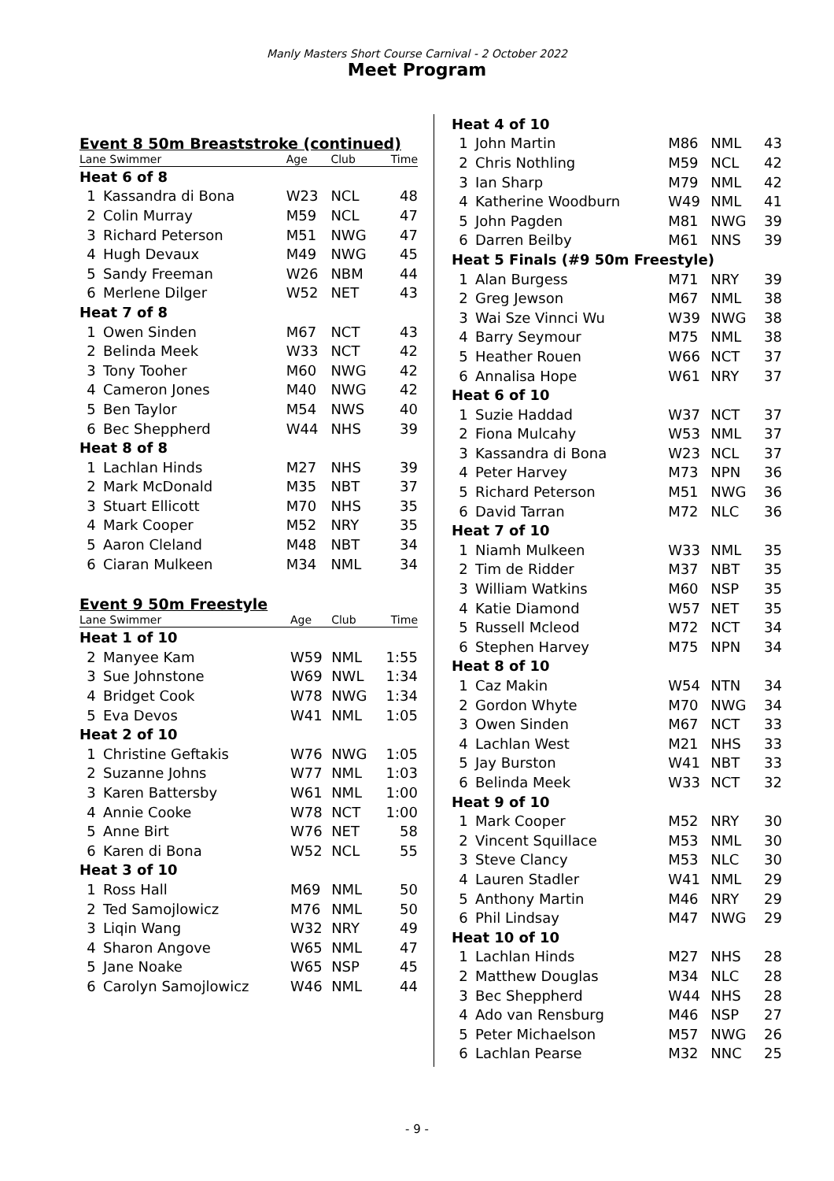Manly Masters Short Course Carnival - 2 October 2022
Meet Program
Event 8 50m Breaststroke (continued)
| Lane Swimmer | | Age | Club | Time |
| Heat 6 of 8 | | | | |
| 1 | Kassandra di Bona | W23 | NCL | 48 |
| 2 | Colin Murray | M59 | NCL | 47 |
| 3 | Richard Peterson | M51 | NWG | 47 |
| 4 | Hugh Devaux | M49 | NWG | 45 |
| 5 | Sandy Freeman | W26 | NBM | 44 |
| 6 | Merlene Dilger | W52 | NET | 43 |
| Heat 7 of 8 | | | | |
| 1 | Owen Sinden | M67 | NCT | 43 |
| 2 | Belinda Meek | W33 | NCT | 42 |
| 3 | Tony Tooher | M60 | NWG | 42 |
| 4 | Cameron Jones | M40 | NWG | 42 |
| 5 | Ben Taylor | M54 | NWS | 40 |
| 6 | Bec Sheppherd | W44 | NHS | 39 |
| Heat 8 of 8 | | | | |
| 1 | Lachlan Hinds | M27 | NHS | 39 |
| 2 | Mark McDonald | M35 | NBT | 37 |
| 3 | Stuart Ellicott | M70 | NHS | 35 |
| 4 | Mark Cooper | M52 | NRY | 35 |
| 5 | Aaron Cleland | M48 | NBT | 34 |
| 6 | Ciaran Mulkeen | M34 | NML | 34 |
Event 9 50m Freestyle
| Lane Swimmer | | Age | Club | Time |
| Heat 1 of 10 | | | | |
| 2 | Manyee Kam | W59 | NML | 1:55 |
| 3 | Sue Johnstone | W69 | NWL | 1:34 |
| 4 | Bridget Cook | W78 | NWG | 1:34 |
| 5 | Eva Devos | W41 | NML | 1:05 |
| Heat 2 of 10 | | | | |
| 1 | Christine Geftakis | W76 | NWG | 1:05 |
| 2 | Suzanne Johns | W77 | NML | 1:03 |
| 3 | Karen Battersby | W61 | NML | 1:00 |
| 4 | Annie Cooke | W78 | NCT | 1:00 |
| 5 | Anne Birt | W76 | NET | 58 |
| 6 | Karen di Bona | W52 | NCL | 55 |
| Heat 3 of 10 | | | | |
| 1 | Ross Hall | M69 | NML | 50 |
| 2 | Ted Samojlowicz | M76 | NML | 50 |
| 3 | Liqin Wang | W32 | NRY | 49 |
| 4 | Sharon Angove | W65 | NML | 47 |
| 5 | Jane Noake | W65 | NSP | 45 |
| 6 | Carolyn Samojlowicz | W46 | NML | 44 |
| Heat 4 of 10 | | | | |
| 1 | John Martin | M86 | NML | 43 |
| 2 | Chris Nothling | M59 | NCL | 42 |
| 3 | Ian Sharp | M79 | NML | 42 |
| 4 | Katherine Woodburn | W49 | NML | 41 |
| 5 | John Pagden | M81 | NWG | 39 |
| 6 | Darren Beilby | M61 | NNS | 39 |
| Heat 5 Finals (#9 50m Freestyle) | | | | |
| 1 | Alan Burgess | M71 | NRY | 39 |
| 2 | Greg Jewson | M67 | NML | 38 |
| 3 | Wai Sze Vinnci Wu | W39 | NWG | 38 |
| 4 | Barry Seymour | M75 | NML | 38 |
| 5 | Heather Rouen | W66 | NCT | 37 |
| 6 | Annalisa Hope | W61 | NRY | 37 |
| Heat 6 of 10 | | | | |
| 1 | Suzie Haddad | W37 | NCT | 37 |
| 2 | Fiona Mulcahy | W53 | NML | 37 |
| 3 | Kassandra di Bona | W23 | NCL | 37 |
| 4 | Peter Harvey | M73 | NPN | 36 |
| 5 | Richard Peterson | M51 | NWG | 36 |
| 6 | David Tarran | M72 | NLC | 36 |
| Heat 7 of 10 | | | | |
| 1 | Niamh Mulkeen | W33 | NML | 35 |
| 2 | Tim de Ridder | M37 | NBT | 35 |
| 3 | William Watkins | M60 | NSP | 35 |
| 4 | Katie Diamond | W57 | NET | 35 |
| 5 | Russell Mcleod | M72 | NCT | 34 |
| 6 | Stephen Harvey | M75 | NPN | 34 |
| Heat 8 of 10 | | | | |
| 1 | Caz Makin | W54 | NTN | 34 |
| 2 | Gordon Whyte | M70 | NWG | 34 |
| 3 | Owen Sinden | M67 | NCT | 33 |
| 4 | Lachlan West | M21 | NHS | 33 |
| 5 | Jay Burston | W41 | NBT | 33 |
| 6 | Belinda Meek | W33 | NCT | 32 |
| Heat 9 of 10 | | | | |
| 1 | Mark Cooper | M52 | NRY | 30 |
| 2 | Vincent Squillace | M53 | NML | 30 |
| 3 | Steve Clancy | M53 | NLC | 30 |
| 4 | Lauren Stadler | W41 | NML | 29 |
| 5 | Anthony Martin | M46 | NRY | 29 |
| 6 | Phil Lindsay | M47 | NWG | 29 |
| Heat 10 of 10 | | | | |
| 1 | Lachlan Hinds | M27 | NHS | 28 |
| 2 | Matthew Douglas | M34 | NLC | 28 |
| 3 | Bec Sheppherd | W44 | NHS | 28 |
| 4 | Ado van Rensburg | M46 | NSP | 27 |
| 5 | Peter Michaelson | M57 | NWG | 26 |
| 6 | Lachlan Pearse | M32 | NNC | 25 |
- 9 -